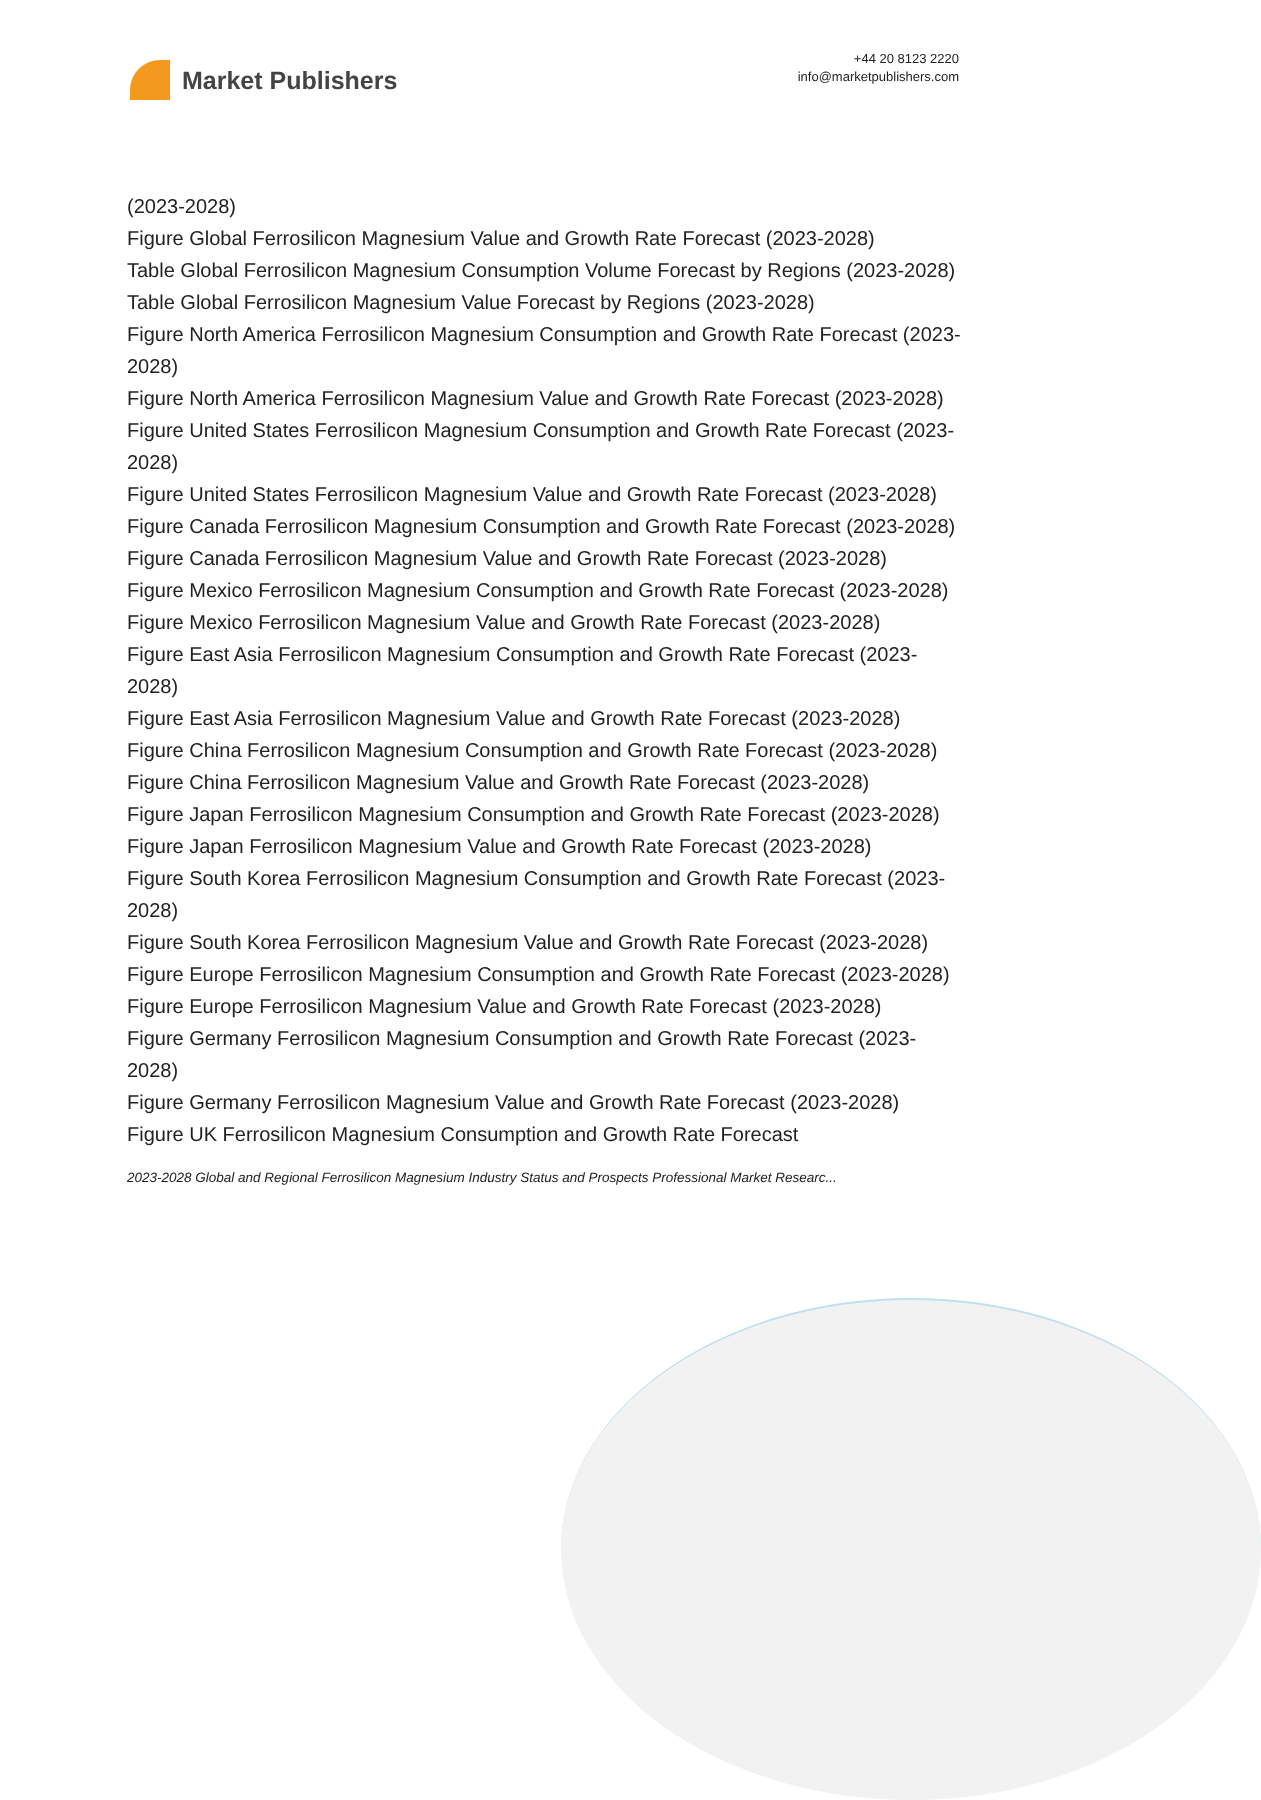Market Publishers
+44 20 8123 2220
info@marketpublishers.com
(2023-2028)
Figure Global Ferrosilicon Magnesium Value and Growth Rate Forecast (2023-2028)
Table Global Ferrosilicon Magnesium Consumption Volume Forecast by Regions (2023-2028)
Table Global Ferrosilicon Magnesium Value Forecast by Regions (2023-2028)
Figure North America Ferrosilicon Magnesium Consumption and Growth Rate Forecast (2023-2028)
Figure North America Ferrosilicon Magnesium Value and Growth Rate Forecast (2023-2028)
Figure United States Ferrosilicon Magnesium Consumption and Growth Rate Forecast (2023-2028)
Figure United States Ferrosilicon Magnesium Value and Growth Rate Forecast (2023-2028)
Figure Canada Ferrosilicon Magnesium Consumption and Growth Rate Forecast (2023-2028)
Figure Canada Ferrosilicon Magnesium Value and Growth Rate Forecast (2023-2028)
Figure Mexico Ferrosilicon Magnesium Consumption and Growth Rate Forecast (2023-2028)
Figure Mexico Ferrosilicon Magnesium Value and Growth Rate Forecast (2023-2028)
Figure East Asia Ferrosilicon Magnesium Consumption and Growth Rate Forecast (2023-2028)
Figure East Asia Ferrosilicon Magnesium Value and Growth Rate Forecast (2023-2028)
Figure China Ferrosilicon Magnesium Consumption and Growth Rate Forecast (2023-2028)
Figure China Ferrosilicon Magnesium Value and Growth Rate Forecast (2023-2028)
Figure Japan Ferrosilicon Magnesium Consumption and Growth Rate Forecast (2023-2028)
Figure Japan Ferrosilicon Magnesium Value and Growth Rate Forecast (2023-2028)
Figure South Korea Ferrosilicon Magnesium Consumption and Growth Rate Forecast (2023-2028)
Figure South Korea Ferrosilicon Magnesium Value and Growth Rate Forecast (2023-2028)
Figure Europe Ferrosilicon Magnesium Consumption and Growth Rate Forecast (2023-2028)
Figure Europe Ferrosilicon Magnesium Value and Growth Rate Forecast (2023-2028)
Figure Germany Ferrosilicon Magnesium Consumption and Growth Rate Forecast (2023-2028)
Figure Germany Ferrosilicon Magnesium Value and Growth Rate Forecast (2023-2028)
Figure UK Ferrosilicon Magnesium Consumption and Growth Rate Forecast
2023-2028 Global and Regional Ferrosilicon Magnesium Industry Status and Prospects Professional Market Researc...